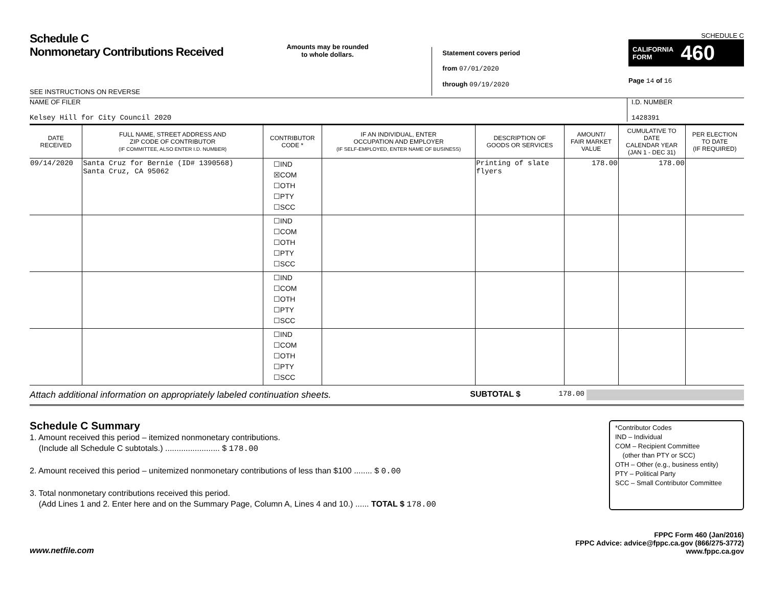Schedule C
Nonmonetary Contributions Received
SEE INSTRUCTIONS ON REVERSE
Amounts may be rounded
to whole dollars.
Statement covers period
from 07/01/2020
through 09/19/2020
SCHEDULE C
CALIFORNIA
FORM 460
Page 14 of 16
NAME OF FILER
Kelsey Hill for City Council 2020
I.D. NUMBER
1428391
| DATE RECEIVED | FULL NAME, STREET ADDRESS AND ZIP CODE OF CONTRIBUTOR (IF COMMITTEE, ALSO ENTER I.D. NUMBER) | CONTRIBUTOR CODE * | IF AN INDIVIDUAL, ENTER OCCUPATION AND EMPLOYER (IF SELF-EMPLOYED, ENTER NAME OF BUSINESS) | DESCRIPTION OF GOODS OR SERVICES | AMOUNT/ FAIR MARKET VALUE | CUMULATIVE TO DATE CALENDAR YEAR (JAN 1 - DEC 31) | PER ELECTION TO DATE (IF REQUIRED) |
| --- | --- | --- | --- | --- | --- | --- | --- |
| 09/14/2020 | Santa Cruz for Bernie (ID# 1390568) Santa Cruz, CA 95062 | ☐IND ☒COM ☐OTH ☐PTY ☐SCC | | Printing of slate flyers | 178.00 | 178.00 | |
| | | ☐IND ☐COM ☐OTH ☐PTY ☐SCC | | | | | |
| | | ☐IND ☐COM ☐OTH ☐PTY ☐SCC | | | | | |
| | | ☐IND ☐COM ☐OTH ☐PTY ☐SCC | | | | | |
Attach additional information on appropriately labeled continuation sheets. SUBTOTAL $ 178.00
Schedule C Summary
1. Amount received this period – itemized nonmonetary contributions.
(Include all Schedule C subtotals.) ........................ $ 178.00
2. Amount received this period – unitemized nonmonetary contributions of less than $100 ........ $ 0.00
3. Total nonmonetary contributions received this period.
(Add Lines 1 and 2. Enter here and on the Summary Page, Column A, Lines 4 and 10.) ...... TOTAL $ 178.00
*Contributor Codes
IND – Individual
COM – Recipient Committee
(other than PTY or SCC)
OTH – Other (e.g., business entity)
PTY – Political Party
SCC – Small Contributor Committee
www.netfile.com FPPC Form 460 (Jan/2016)
FPPC Advice: advice@fppc.ca.gov (866/275-3772)
www.fppc.ca.gov